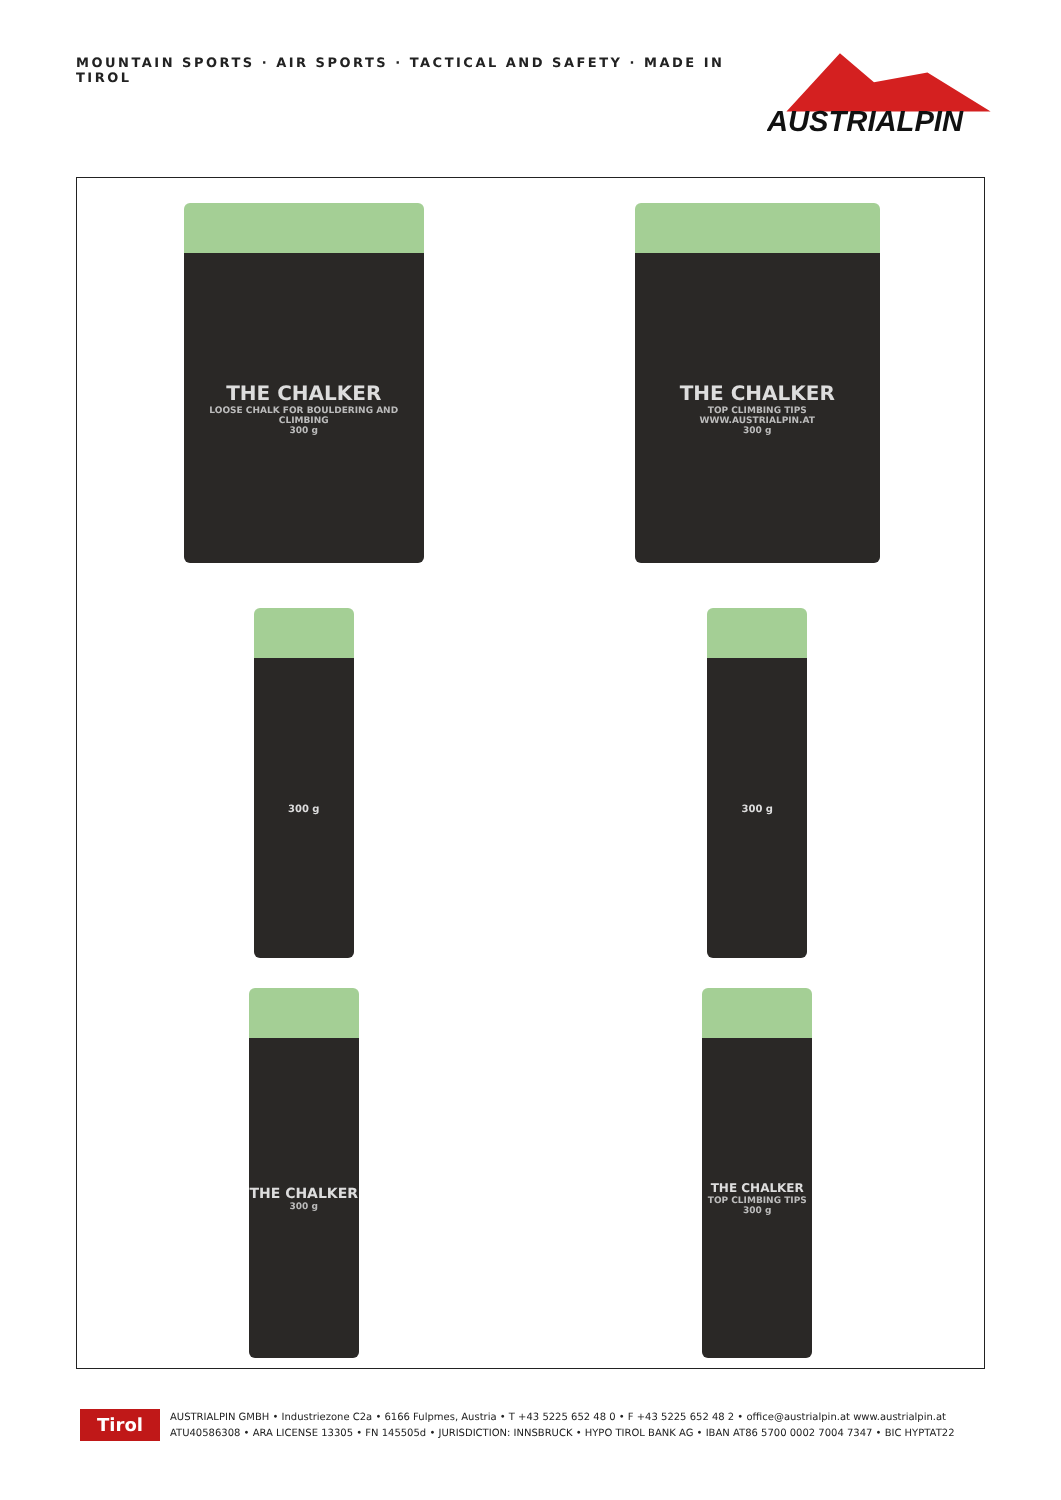MOUNTAIN SPORTS · AIR SPORTS · TACTICAL AND SAFETY · MADE IN TIROL
AUSTRIALPIN
THE CHALKER
LOOSE CHALK FOR BOULDERING AND CLIMBING
300 g
THE CHALKER
TOP CLIMBING TIPS
WWW.AUSTRIALPIN.AT
300 g
300 g
300 g
THE CHALKER
300 g
THE CHALKER
TOP CLIMBING TIPS
300 g
Tirol
AUSTRIALPIN GMBH • Industriezone C2a • 6166 Fulpmes, Austria • T +43 5225 652 48 0 • F +43 5225 652 48 2 • office@austrialpin.at www.austrialpin.at
ATU40586308 • ARA LICENSE 13305 • FN 145505d • JURISDICTION: INNSBRUCK • HYPO TIROL BANK AG • IBAN AT86 5700 0002 7004 7347 • BIC HYPTAT22